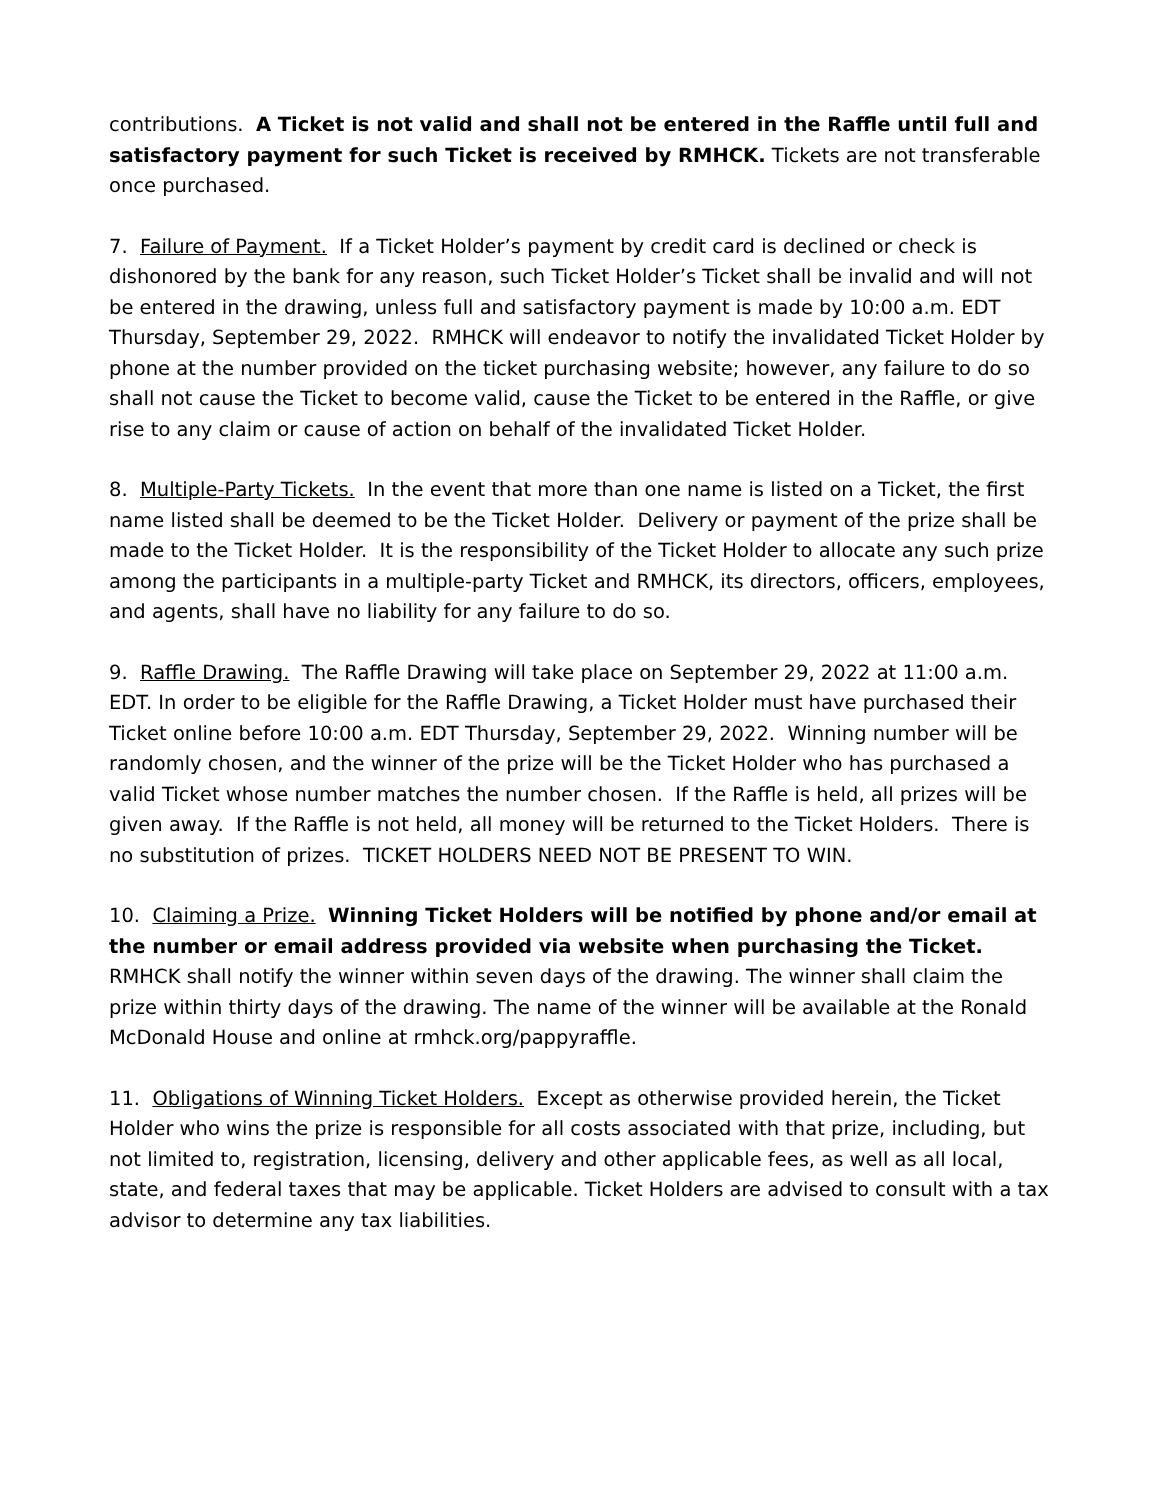contributions. A Ticket is not valid and shall not be entered in the Raffle until full and satisfactory payment for such Ticket is received by RMHCK. Tickets are not transferable once purchased.
7. Failure of Payment. If a Ticket Holder’s payment by credit card is declined or check is dishonored by the bank for any reason, such Ticket Holder’s Ticket shall be invalid and will not be entered in the drawing, unless full and satisfactory payment is made by 10:00 a.m. EDT Thursday, September 29, 2022. RMHCK will endeavor to notify the invalidated Ticket Holder by phone at the number provided on the ticket purchasing website; however, any failure to do so shall not cause the Ticket to become valid, cause the Ticket to be entered in the Raffle, or give rise to any claim or cause of action on behalf of the invalidated Ticket Holder.
8. Multiple-Party Tickets. In the event that more than one name is listed on a Ticket, the first name listed shall be deemed to be the Ticket Holder. Delivery or payment of the prize shall be made to the Ticket Holder. It is the responsibility of the Ticket Holder to allocate any such prize among the participants in a multiple-party Ticket and RMHCK, its directors, officers, employees, and agents, shall have no liability for any failure to do so.
9. Raffle Drawing. The Raffle Drawing will take place on September 29, 2022 at 11:00 a.m. EDT. In order to be eligible for the Raffle Drawing, a Ticket Holder must have purchased their Ticket online before 10:00 a.m. EDT Thursday, September 29, 2022. Winning number will be randomly chosen, and the winner of the prize will be the Ticket Holder who has purchased a valid Ticket whose number matches the number chosen. If the Raffle is held, all prizes will be given away. If the Raffle is not held, all money will be returned to the Ticket Holders. There is no substitution of prizes. TICKET HOLDERS NEED NOT BE PRESENT TO WIN.
10. Claiming a Prize. Winning Ticket Holders will be notified by phone and/or email at the number or email address provided via website when purchasing the Ticket. RMHCK shall notify the winner within seven days of the drawing. The winner shall claim the prize within thirty days of the drawing. The name of the winner will be available at the Ronald McDonald House and online at rmhck.org/pappyraffle.
11. Obligations of Winning Ticket Holders. Except as otherwise provided herein, the Ticket Holder who wins the prize is responsible for all costs associated with that prize, including, but not limited to, registration, licensing, delivery and other applicable fees, as well as all local, state, and federal taxes that may be applicable. Ticket Holders are advised to consult with a tax advisor to determine any tax liabilities.